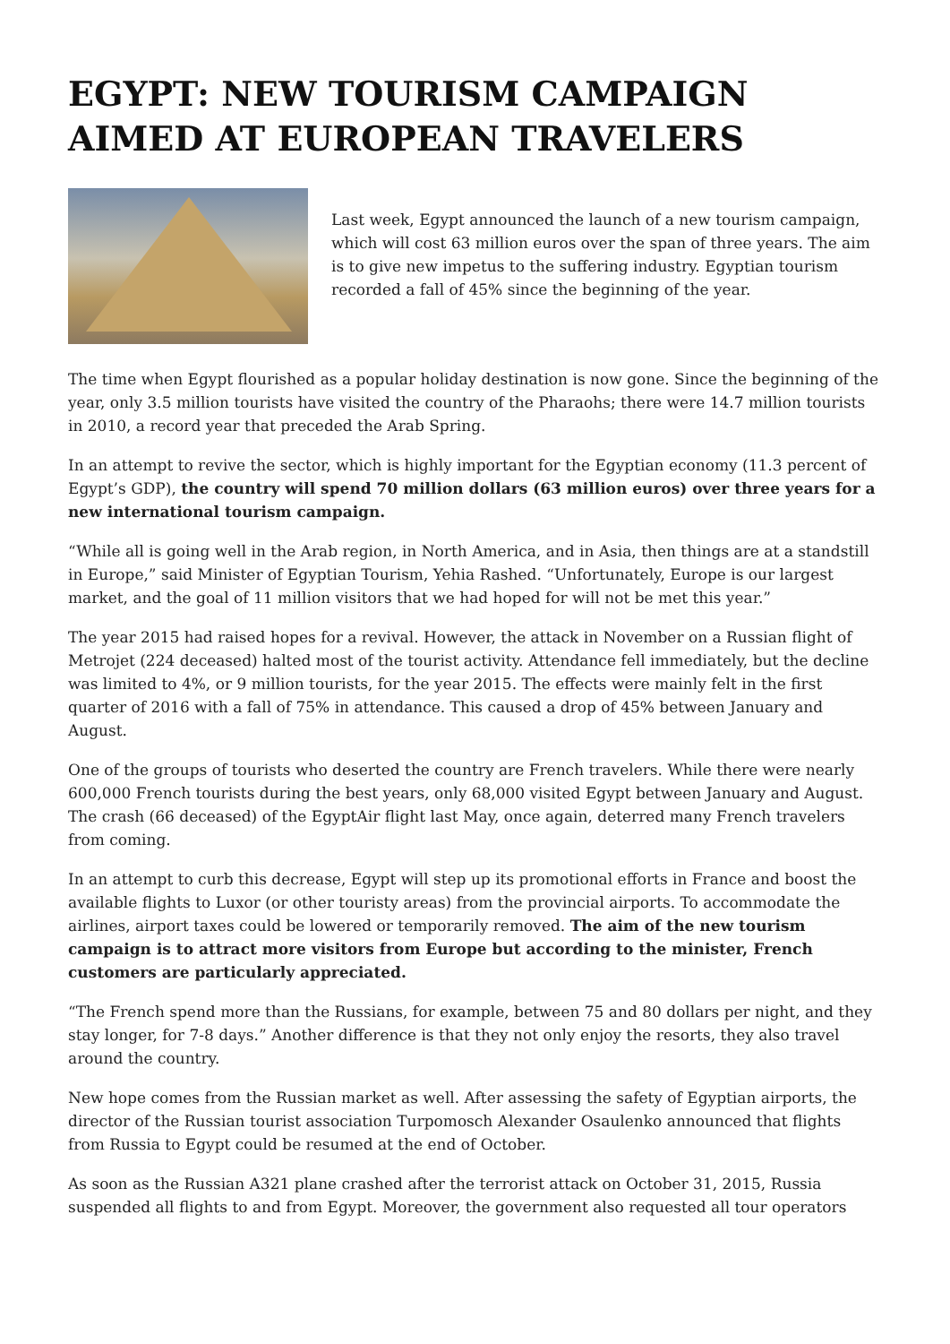EGYPT: NEW TOURISM CAMPAIGN AIMED AT EUROPEAN TRAVELERS
Last week, Egypt announced the launch of a new tourism campaign, which will cost 63 million euros over the span of three years. The aim is to give new impetus to the suffering industry. Egyptian tourism recorded a fall of 45% since the beginning of the year.
The time when Egypt flourished as a popular holiday destination is now gone. Since the beginning of the year, only 3.5 million tourists have visited the country of the Pharaohs; there were 14.7 million tourists in 2010, a record year that preceded the Arab Spring.
In an attempt to revive the sector, which is highly important for the Egyptian economy (11.3 percent of Egypt’s GDP), the country will spend 70 million dollars (63 million euros) over three years for a new international tourism campaign.
“While all is going well in the Arab region, in North America, and in Asia, then things are at a standstill in Europe,” said Minister of Egyptian Tourism, Yehia Rashed. “Unfortunately, Europe is our largest market, and the goal of 11 million visitors that we had hoped for will not be met this year.”
The year 2015 had raised hopes for a revival. However, the attack in November on a Russian flight of Metrojet (224 deceased) halted most of the tourist activity. Attendance fell immediately, but the decline was limited to 4%, or 9 million tourists, for the year 2015. The effects were mainly felt in the first quarter of 2016 with a fall of 75% in attendance. This caused a drop of 45% between January and August.
One of the groups of tourists who deserted the country are French travelers. While there were nearly 600,000 French tourists during the best years, only 68,000 visited Egypt between January and August. The crash (66 deceased) of the EgyptAir flight last May, once again, deterred many French travelers from coming.
In an attempt to curb this decrease, Egypt will step up its promotional efforts in France and boost the available flights to Luxor (or other touristy areas) from the provincial airports. To accommodate the airlines, airport taxes could be lowered or temporarily removed. The aim of the new tourism campaign is to attract more visitors from Europe but according to the minister, French customers are particularly appreciated.
“The French spend more than the Russians, for example, between 75 and 80 dollars per night, and they stay longer, for 7-8 days.” Another difference is that they not only enjoy the resorts, they also travel around the country.
New hope comes from the Russian market as well. After assessing the safety of Egyptian airports, the director of the Russian tourist association Turpomosch Alexander Osaulenko announced that flights from Russia to Egypt could be resumed at the end of October.
As soon as the Russian A321 plane crashed after the terrorist attack on October 31, 2015, Russia suspended all flights to and from Egypt. Moreover, the government also requested all tour operators